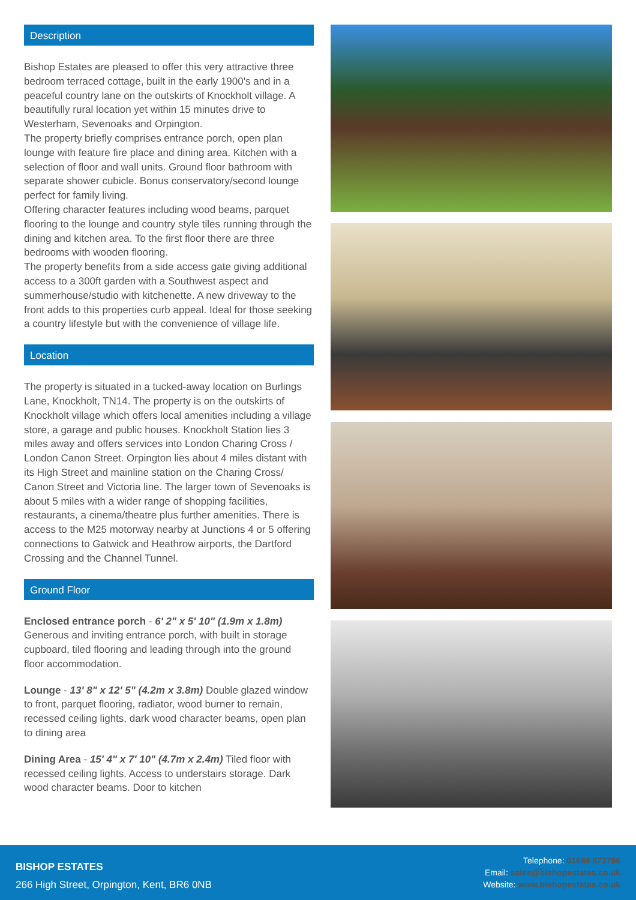Description
Bishop Estates are pleased to offer this very attractive three bedroom terraced cottage, built in the early 1900's and in a peaceful country lane on the outskirts of Knockholt village. A beautifully rural location yet within 15 minutes drive to Westerham, Sevenoaks and Orpington.
The property briefly comprises entrance porch, open plan lounge with feature fire place and dining area. Kitchen with a selection of floor and wall units. Ground floor bathroom with separate shower cubicle. Bonus conservatory/second lounge perfect for family living.
Offering character features including wood beams, parquet flooring to the lounge and country style tiles running through the dining and kitchen area. To the first floor there are three bedrooms with wooden flooring.
The property benefits from a side access gate giving additional access to a 300ft garden with a Southwest aspect and summerhouse/studio with kitchenette. A new driveway to the front adds to this properties curb appeal. Ideal for those seeking a country lifestyle but with the convenience of village life.
Location
The property is situated in a tucked-away location on Burlings Lane, Knockholt, TN14. The property is on the outskirts of Knockholt village which offers local amenities including a village store, a garage and public houses. Knockholt Station lies 3 miles away and offers services into London Charing Cross / London Canon Street. Orpington lies about 4 miles distant with its High Street and mainline station on the Charing Cross/ Canon Street and Victoria line. The larger town of Sevenoaks is about 5 miles with a wider range of shopping facilities, restaurants, a cinema/theatre plus further amenities. There is access to the M25 motorway nearby at Junctions 4 or 5 offering connections to Gatwick and Heathrow airports, the Dartford Crossing and the Channel Tunnel.
Ground Floor
Enclosed entrance porch - 6' 2" x 5' 10" (1.9m x 1.8m)
Generous and inviting entrance porch, with built in storage cupboard, tiled flooring and leading through into the ground floor accommodation.
Lounge - 13' 8" x 12' 5" (4.2m x 3.8m) Double glazed window to front, parquet flooring, radiator, wood burner to remain, recessed ceiling lights, dark wood character beams, open plan to dining area
Dining Area - 15' 4" x 7' 10" (4.7m x 2.4m) Tiled floor with recessed ceiling lights. Access to understairs storage. Dark wood character beams. Door to kitchen
BISHOP ESTATES
266 High Street, Orpington, Kent, BR6 0NB
Telephone: 01689 873796
Email: sales@bishopestates.co.uk
Website: www.bishopestates.co.uk